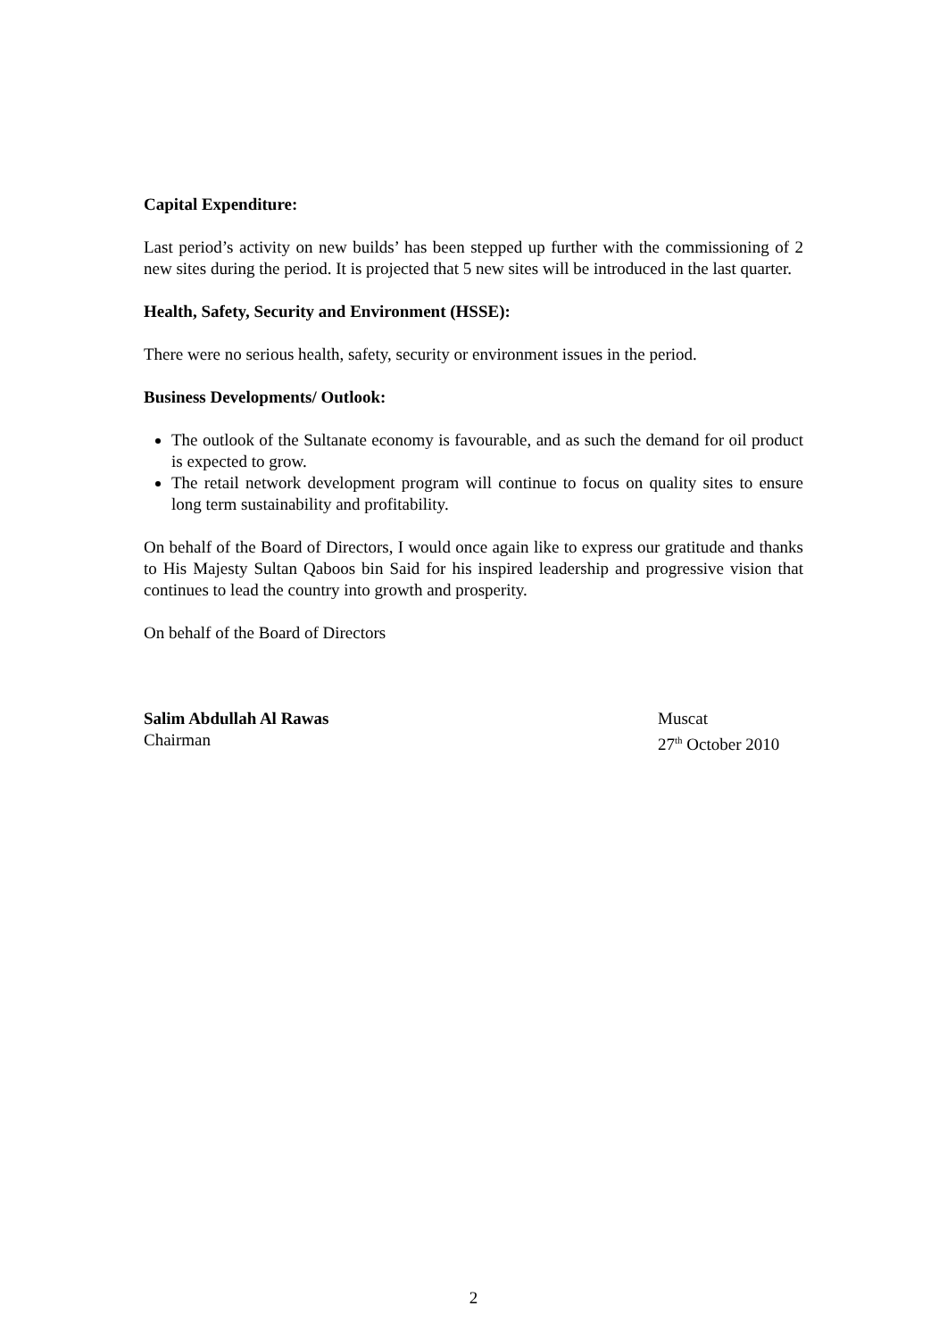Capital Expenditure:
Last period’s activity on new builds’ has been stepped up further with the commissioning of 2 new sites during the period. It is projected that 5 new sites will be introduced in the last quarter.
Health, Safety, Security and Environment (HSSE):
There were no serious health, safety, security or environment issues in the period.
Business Developments/ Outlook:
The outlook of the Sultanate economy is favourable, and as such the demand for oil product is expected to grow.
The retail network development program will continue to focus on quality sites to ensure long term sustainability and profitability.
On behalf of the Board of Directors, I would once again like to express our gratitude and thanks to His Majesty Sultan Qaboos bin Said for his inspired leadership and progressive vision that continues to lead the country into growth and prosperity.
On behalf of the Board of Directors
Salim Abdullah Al Rawas
Chairman
Muscat
27<sup>th</sup> October 2010
2